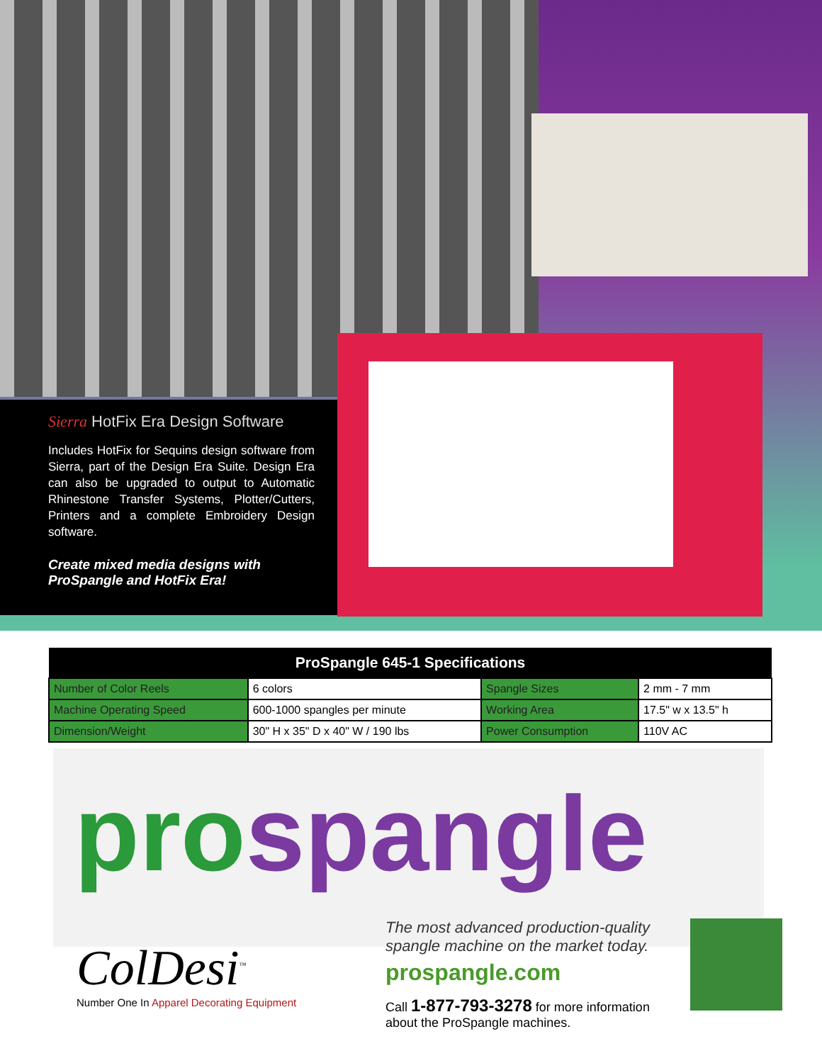Sierra HotFix Era Design Software
Includes HotFix for Sequins design software from Sierra, part of the Design Era Suite. Design Era can also be upgraded to output to Automatic Rhinestone Transfer Systems, Plotter/Cutters, Printers and a complete Embroidery Design software.
Create mixed media designs with
ProSpangle and HotFix Era!
| ProSpangle 645-1 Specifications | | | |
| --- | --- | --- | --- |
| Number of Color Reels | 6 colors | Spangle Sizes | 2 mm - 7 mm |
| Machine Operating Speed | 600-1000 spangles per minute | Working Area | 17.5" w x 13.5" h |
| Dimension/Weight | 30" H x 35" D x 40" W / 190 lbs | Power Consumption | 110V AC |
prospangle
ColDesi<sup>™</sup>
Number One In Apparel Decorating Equipment
The most advanced production-quality spangle machine on the market today.
prospangle.com
Call 1-877-793-3278 for more information about the ProSpangle machines.